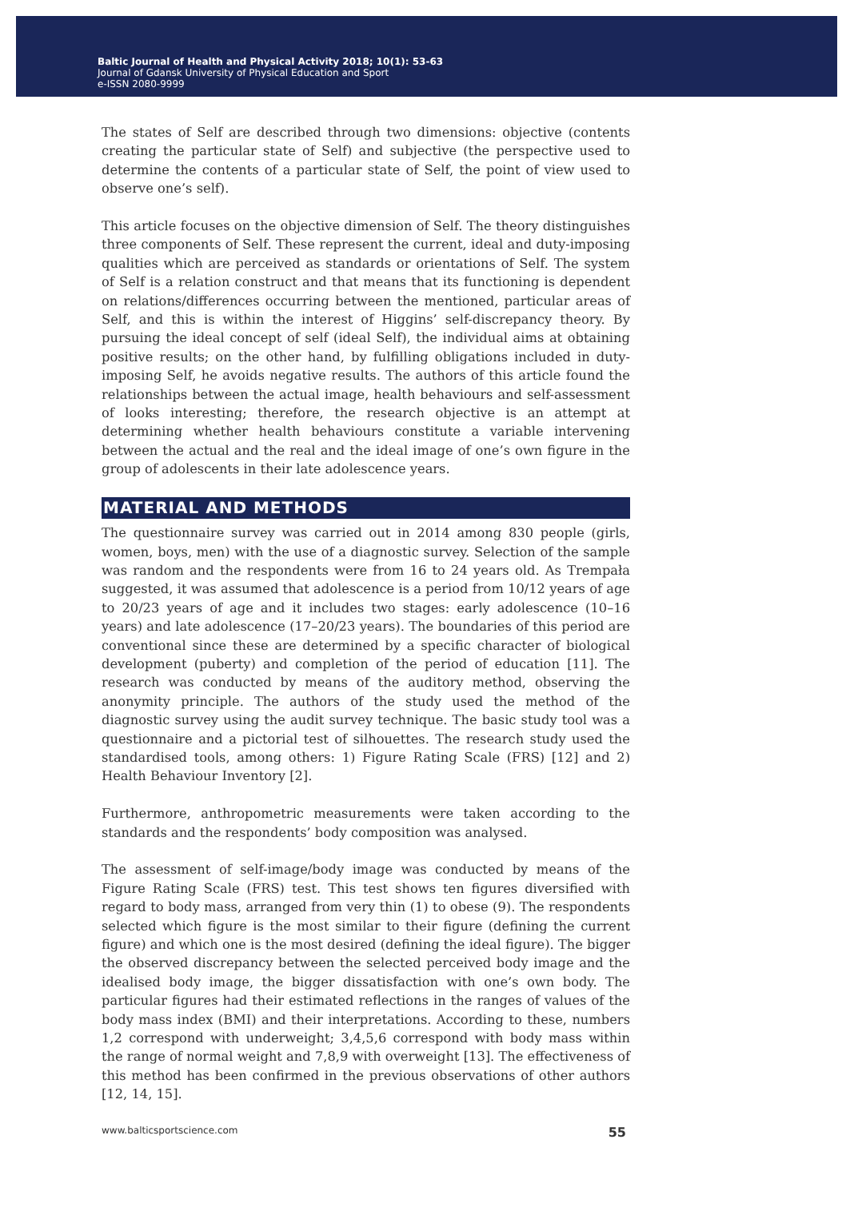Baltic Journal of Health and Physical Activity 2018; 10(1): 53-63
Journal of Gdansk University of Physical Education and Sport
e-ISSN 2080-9999
The states of Self are described through two dimensions: objective (contents creating the particular state of Self) and subjective (the perspective used to determine the contents of a particular state of Self, the point of view used to observe one’s self).
This article focuses on the objective dimension of Self. The theory distinguishes three components of Self. These represent the current, ideal and duty-imposing qualities which are perceived as standards or orientations of Self. The system of Self is a relation construct and that means that its functioning is dependent on relations/differences occurring between the mentioned, particular areas of Self, and this is within the interest of Higgins’ self-discrepancy theory. By pursuing the ideal concept of self (ideal Self), the individual aims at obtaining positive results; on the other hand, by fulfilling obligations included in duty-imposing Self, he avoids negative results. The authors of this article found the relationships between the actual image, health behaviours and self-assessment of looks interesting; therefore, the research objective is an attempt at determining whether health behaviours constitute a variable intervening between the actual and the real and the ideal image of one’s own figure in the group of adolescents in their late adolescence years.
MATERIAL AND METHODS
The questionnaire survey was carried out in 2014 among 830 people (girls, women, boys, men) with the use of a diagnostic survey. Selection of the sample was random and the respondents were from 16 to 24 years old. As Trempała suggested, it was assumed that adolescence is a period from 10/12 years of age to 20/23 years of age and it includes two stages: early adolescence (10–16 years) and late adolescence (17–20/23 years). The boundaries of this period are conventional since these are determined by a specific character of biological development (puberty) and completion of the period of education [11]. The research was conducted by means of the auditory method, observing the anonymity principle. The authors of the study used the method of the diagnostic survey using the audit survey technique. The basic study tool was a questionnaire and a pictorial test of silhouettes. The research study used the standardised tools, among others: 1) Figure Rating Scale (FRS) [12] and 2) Health Behaviour Inventory [2].
Furthermore, anthropometric measurements were taken according to the standards and the respondents’ body composition was analysed.
The assessment of self-image/body image was conducted by means of the Figure Rating Scale (FRS) test. This test shows ten figures diversified with regard to body mass, arranged from very thin (1) to obese (9). The respondents selected which figure is the most similar to their figure (defining the current figure) and which one is the most desired (defining the ideal figure). The bigger the observed discrepancy between the selected perceived body image and the idealised body image, the bigger dissatisfaction with one’s own body. The particular figures had their estimated reflections in the ranges of values of the body mass index (BMI) and their interpretations. According to these, numbers 1,2 correspond with underweight; 3,4,5,6 correspond with body mass within the range of normal weight and 7,8,9 with overweight [13]. The effectiveness of this method has been confirmed in the previous observations of other authors [12, 14, 15].
www.balticsportscience.com 55